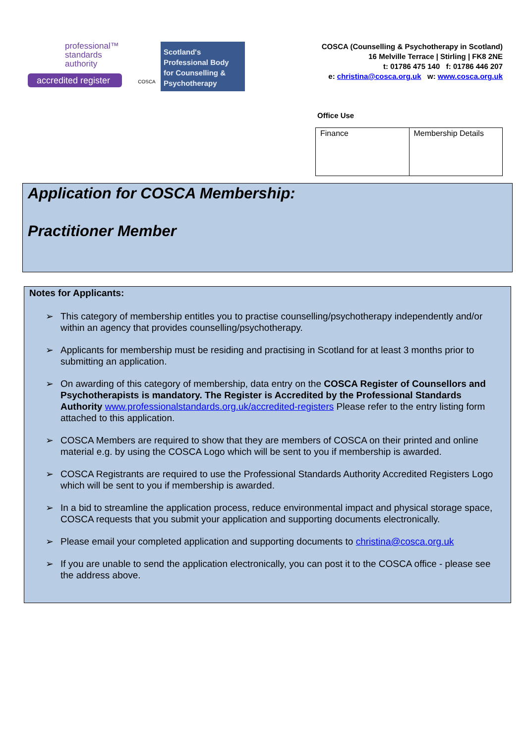professional™
standards
authority
accredited register
COSCA
Scotland's
Professional Body
for Counselling &
Psychotherapy
COSCA (Counselling & Psychotherapy in Scotland)
16 Melville Terrace | Stirling | FK8 2NE
t: 01786 475 140 f: 01786 446 207
e: christina@cosca.org.uk w: www.cosca.org.uk
Office Use
| Finance | Membership Details |
Application for COSCA Membership:
Practitioner Member
Notes for Applicants:
➢ This category of membership entitles you to practise counselling/psychotherapy independently and/or within an agency that provides counselling/psychotherapy.
➢ Applicants for membership must be residing and practising in Scotland for at least 3 months prior to submitting an application.
➢ On awarding of this category of membership, data entry on the COSCA Register of Counsellors and Psychotherapists is mandatory. The Register is Accredited by the Professional Standards Authority www.professionalstandards.org.uk/accredited-registers Please refer to the entry listing form attached to this application.
➢ COSCA Members are required to show that they are members of COSCA on their printed and online material e.g. by using the COSCA Logo which will be sent to you if membership is awarded.
➢ COSCA Registrants are required to use the Professional Standards Authority Accredited Registers Logo which will be sent to you if membership is awarded.
➢ In a bid to streamline the application process, reduce environmental impact and physical storage space, COSCA requests that you submit your application and supporting documents electronically.
➢ Please email your completed application and supporting documents to christina@cosca.org.uk
➢ If you are unable to send the application electronically, you can post it to the COSCA office - please see the address above.